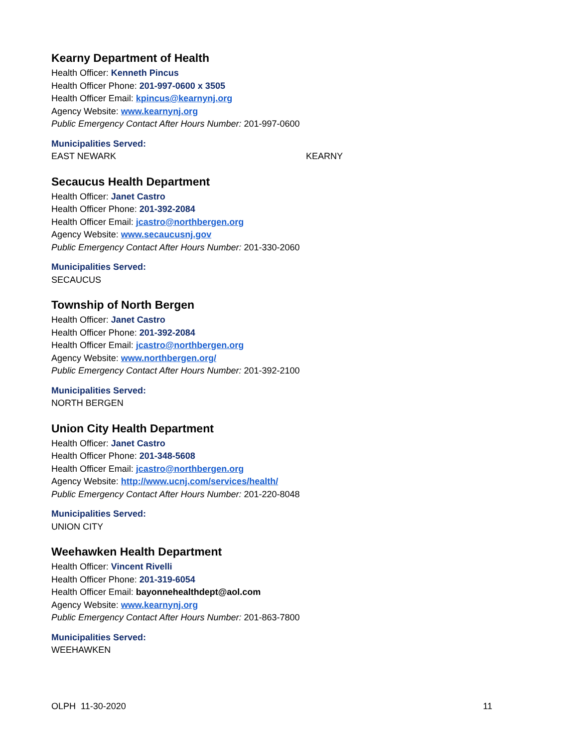Kearny Department of Health
Health Officer: Kenneth Pincus
Health Officer Phone: 201-997-0600 x 3505
Health Officer Email: kpincus@kearnynj.org
Agency Website: www.kearnynj.org
Public Emergency Contact After Hours Number: 201-997-0600
Municipalities Served:
EAST NEWARK KEARNY
Secaucus Health Department
Health Officer: Janet Castro
Health Officer Phone: 201-392-2084
Health Officer Email: jcastro@northbergen.org
Agency Website: www.secaucusnj.gov
Public Emergency Contact After Hours Number: 201-330-2060
Municipalities Served:
SECAUCUS
Township of North Bergen
Health Officer: Janet Castro
Health Officer Phone: 201-392-2084
Health Officer Email: jcastro@northbergen.org
Agency Website: www.northbergen.org/
Public Emergency Contact After Hours Number: 201-392-2100
Municipalities Served:
NORTH BERGEN
Union City Health Department
Health Officer: Janet Castro
Health Officer Phone: 201-348-5608
Health Officer Email: jcastro@northbergen.org
Agency Website: http://www.ucnj.com/services/health/
Public Emergency Contact After Hours Number: 201-220-8048
Municipalities Served:
UNION CITY
Weehawken Health Department
Health Officer: Vincent Rivelli
Health Officer Phone: 201-319-6054
Health Officer Email: bayonnehealthdept@aol.com
Agency Website: www.kearnynj.org
Public Emergency Contact After Hours Number: 201-863-7800
Municipalities Served:
WEEHAWKEN
OLPH 11-30-2020 11